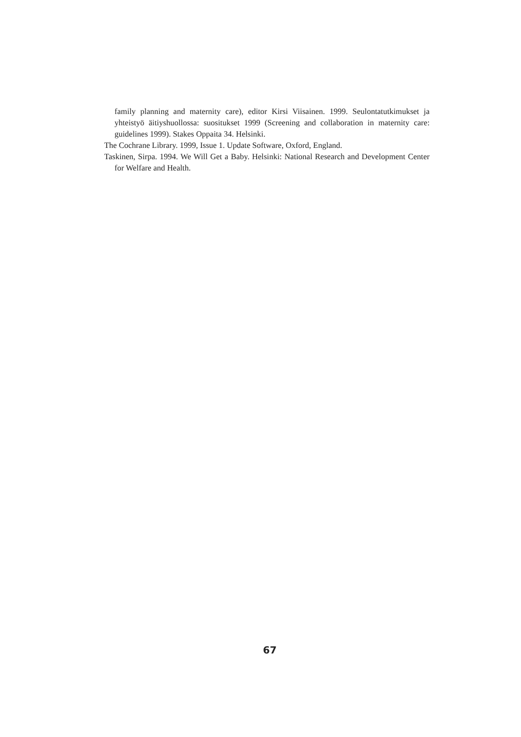family planning and maternity care), editor Kirsi Viisainen. 1999. Seulontatutkimukset ja yhteistyö äitiyshuollossa: suositukset 1999 (Screening and collaboration in maternity care: guidelines 1999). Stakes Oppaita 34. Helsinki.
The Cochrane Library. 1999, Issue 1. Update Software, Oxford, England.
Taskinen, Sirpa. 1994. We Will Get a Baby. Helsinki: National Research and Development Center for Welfare and Health.
67